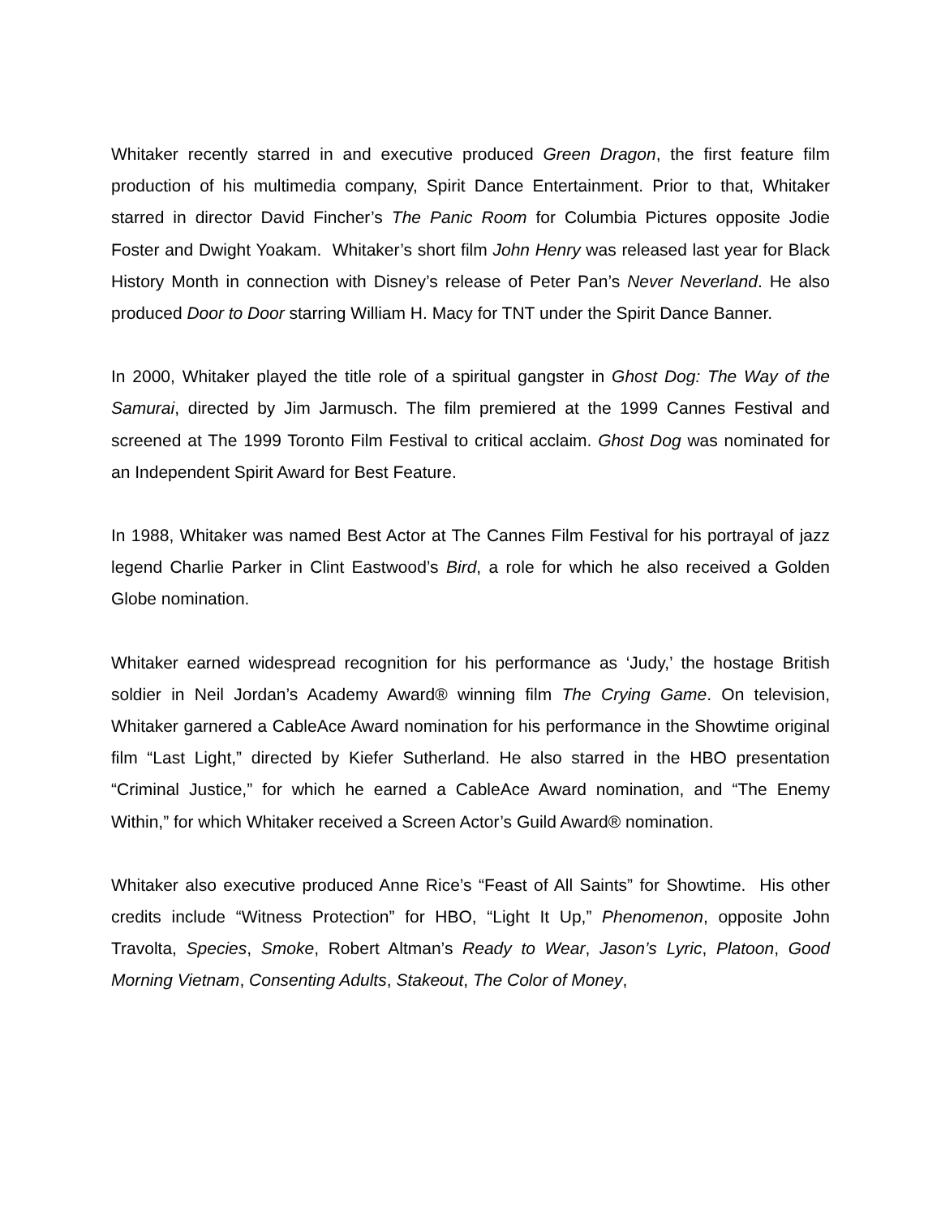Whitaker recently starred in and executive produced Green Dragon, the first feature film production of his multimedia company, Spirit Dance Entertainment. Prior to that, Whitaker starred in director David Fincher’s The Panic Room for Columbia Pictures opposite Jodie Foster and Dwight Yoakam. Whitaker’s short film John Henry was released last year for Black History Month in connection with Disney’s release of Peter Pan’s Never Neverland. He also produced Door to Door starring William H. Macy for TNT under the Spirit Dance Banner.
In 2000, Whitaker played the title role of a spiritual gangster in Ghost Dog: The Way of the Samurai, directed by Jim Jarmusch. The film premiered at the 1999 Cannes Festival and screened at The 1999 Toronto Film Festival to critical acclaim. Ghost Dog was nominated for an Independent Spirit Award for Best Feature.
In 1988, Whitaker was named Best Actor at The Cannes Film Festival for his portrayal of jazz legend Charlie Parker in Clint Eastwood’s Bird, a role for which he also received a Golden Globe nomination.
Whitaker earned widespread recognition for his performance as ‘Judy,’ the hostage British soldier in Neil Jordan’s Academy Award® winning film The Crying Game. On television, Whitaker garnered a CableAce Award nomination for his performance in the Showtime original film “Last Light,” directed by Kiefer Sutherland. He also starred in the HBO presentation “Criminal Justice,” for which he earned a CableAce Award nomination, and “The Enemy Within,” for which Whitaker received a Screen Actor’s Guild Award® nomination.
Whitaker also executive produced Anne Rice’s “Feast of All Saints” for Showtime. His other credits include “Witness Protection” for HBO, “Light It Up,” Phenomenon, opposite John Travolta, Species, Smoke, Robert Altman’s Ready to Wear, Jason’s Lyric, Platoon, Good Morning Vietnam, Consenting Adults, Stakeout, The Color of Money,